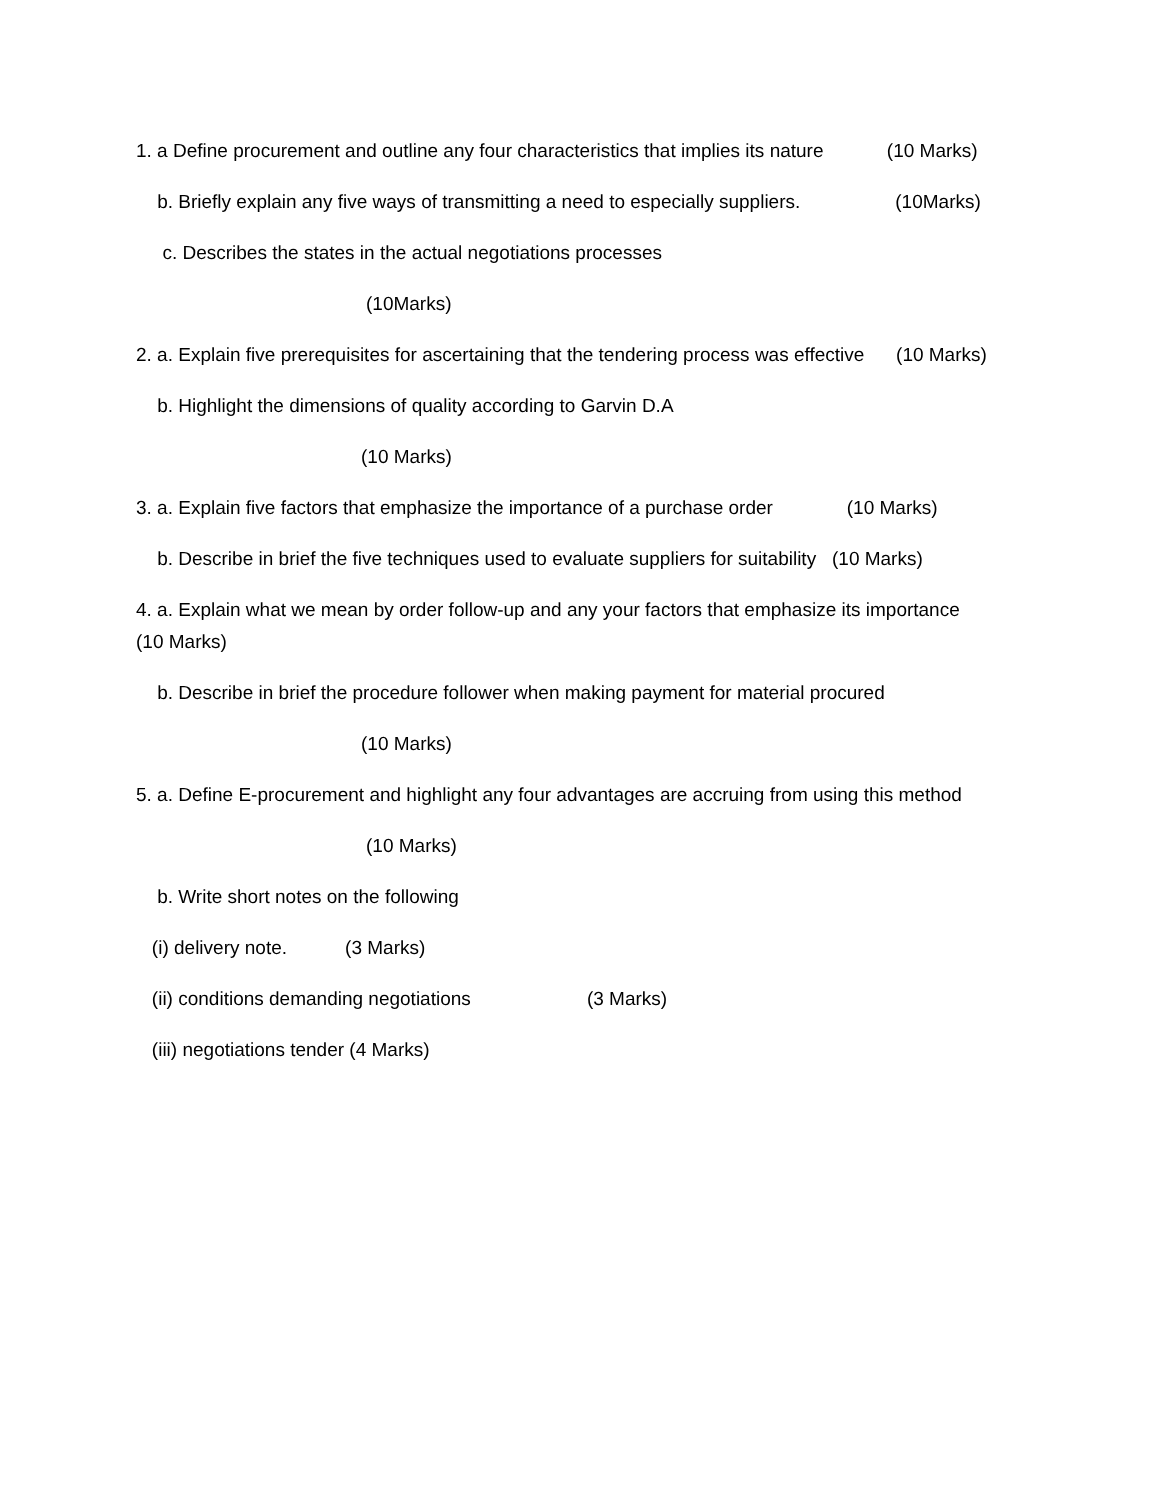1. a Define procurement and outline any four characteristics that implies its nature (10 Marks)
b. Briefly explain any five ways of transmitting a need to especially suppliers. (10Marks)
c. Describes the states in the actual negotiations processes
(10Marks)
2. a. Explain five prerequisites for ascertaining that the tendering process was effective (10 Marks)
b. Highlight the dimensions of quality according to Garvin D.A
(10 Marks)
3. a. Explain five factors that emphasize the importance of a purchase order (10 Marks)
b. Describe in brief the five techniques used to evaluate suppliers for suitability (10 Marks)
4. a. Explain what we mean by order follow-up and any your factors that emphasize its importance (10 Marks)
b. Describe in brief the procedure follower when making payment for material procured
(10 Marks)
5. a. Define E-procurement and highlight any four advantages are accruing from using this method
(10 Marks)
b. Write short notes on the following
(i) delivery note. (3 Marks)
(ii) conditions demanding negotiations (3 Marks)
(iii) negotiations tender (4 Marks)